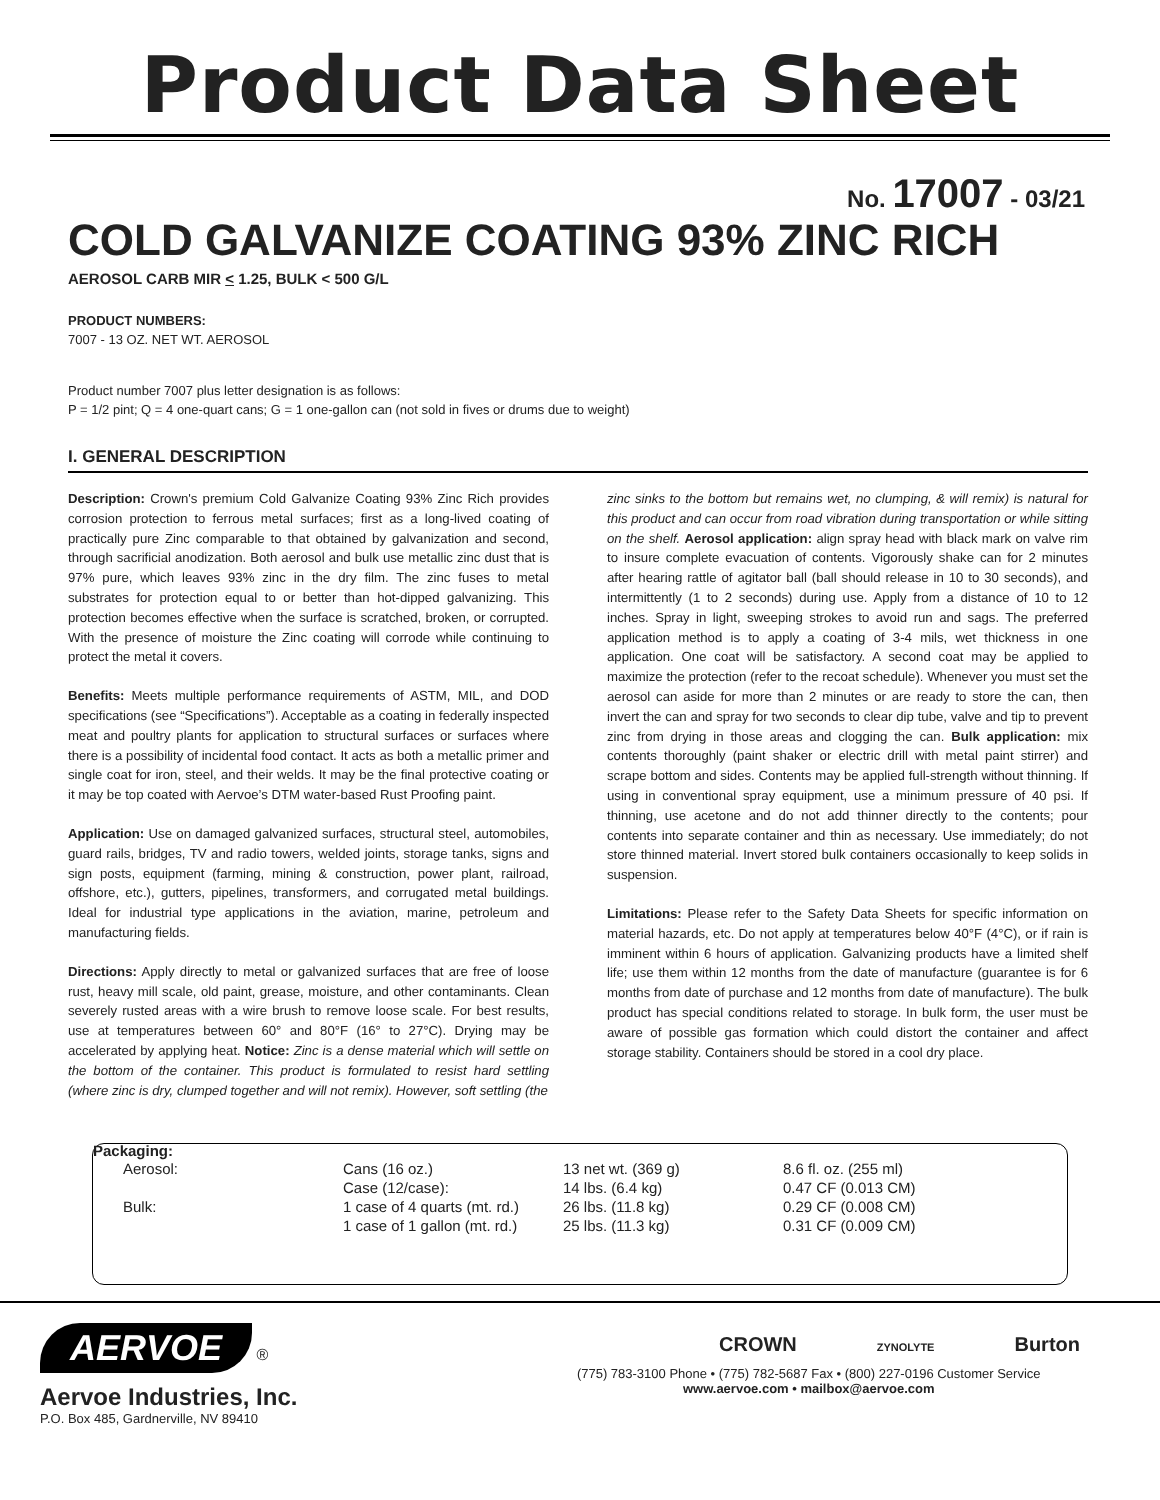Product Data Sheet
No. 17007 - 03/21
COLD GALVANIZE COATING 93% ZINC RICH
AEROSOL CARB MIR < 1.25, BULK < 500 G/L
PRODUCT NUMBERS:
7007 - 13 OZ. NET WT. AEROSOL
Product number 7007 plus letter designation is as follows:
P = 1/2 pint; Q = 4 one-quart cans; G = 1 one-gallon can (not sold in fives or drums due to weight)
I. GENERAL DESCRIPTION
Description: Crown's premium Cold Galvanize Coating 93% Zinc Rich provides corrosion protection to ferrous metal surfaces; first as a long-lived coating of practically pure Zinc comparable to that obtained by galvanization and second, through sacrificial anodization. Both aerosol and bulk use metallic zinc dust that is 97% pure, which leaves 93% zinc in the dry film. The zinc fuses to metal substrates for protection equal to or better than hot-dipped galvanizing. This protection becomes effective when the surface is scratched, broken, or corrupted. With the presence of moisture the Zinc coating will corrode while continuing to protect the metal it covers.
Benefits: Meets multiple performance requirements of ASTM, MIL, and DOD specifications (see “Specifications”). Acceptable as a coating in federally inspected meat and poultry plants for application to structural surfaces or surfaces where there is a possibility of incidental food contact. It acts as both a metallic primer and single coat for iron, steel, and their welds. It may be the final protective coating or it may be top coated with Aervoe’s DTM water-based Rust Proofing paint.
Application: Use on damaged galvanized surfaces, structural steel, automobiles, guard rails, bridges, TV and radio towers, welded joints, storage tanks, signs and sign posts, equipment (farming, mining & construction, power plant, railroad, offshore, etc.), gutters, pipelines, transformers, and corrugated metal buildings. Ideal for industrial type applications in the aviation, marine, petroleum and manufacturing fields.
Directions: Apply directly to metal or galvanized surfaces that are free of loose rust, heavy mill scale, old paint, grease, moisture, and other contaminants. Clean severely rusted areas with a wire brush to remove loose scale. For best results, use at temperatures between 60° and 80°F (16° to 27°C). Drying may be accelerated by applying heat. Notice: Zinc is a dense material which will settle on the bottom of the container. This product is formulated to resist hard settling (where zinc is dry, clumped together and will not remix). However, soft settling (the
zinc sinks to the bottom but remains wet, no clumping, & will remix) is natural for this product and can occur from road vibration during transportation or while sitting on the shelf. Aerosol application: align spray head with black mark on valve rim to insure complete evacuation of contents. Vigorously shake can for 2 minutes after hearing rattle of agitator ball (ball should release in 10 to 30 seconds), and intermittently (1 to 2 seconds) during use. Apply from a distance of 10 to 12 inches. Spray in light, sweeping strokes to avoid run and sags. The preferred application method is to apply a coating of 3-4 mils, wet thickness in one application. One coat will be satisfactory. A second coat may be applied to maximize the protection (refer to the recoat schedule). Whenever you must set the aerosol can aside for more than 2 minutes or are ready to store the can, then invert the can and spray for two seconds to clear dip tube, valve and tip to prevent zinc from drying in those areas and clogging the can. Bulk application: mix contents thoroughly (paint shaker or electric drill with metal paint stirrer) and scrape bottom and sides. Contents may be applied full-strength without thinning. If using in conventional spray equipment, use a minimum pressure of 40 psi. If thinning, use acetone and do not add thinner directly to the contents; pour contents into separate container and thin as necessary. Use immediately; do not store thinned material. Invert stored bulk containers occasionally to keep solids in suspension.
Limitations: Please refer to the Safety Data Sheets for specific information on material hazards, etc. Do not apply at temperatures below 40°F (4°C), or if rain is imminent within 6 hours of application. Galvanizing products have a limited shelf life; use them within 12 months from the date of manufacture (guarantee is for 6 months from date of purchase and 12 months from date of manufacture). The bulk product has special conditions related to storage. In bulk form, the user must be aware of possible gas formation which could distort the container and affect storage stability. Containers should be stored in a cool dry place.
Packaging:
| Aerosol: | Cans (16 oz.) | 13 net wt. (369 g) | 8.6 fl. oz. (255 ml) |
| | Case (12/case): | 14 lbs. (6.4 kg) | 0.47 CF (0.013 CM) |
| Bulk: | 1 case of 4 quarts (mt. rd.) | 26 lbs. (11.8 kg) | 0.29 CF (0.008 CM) |
| | 1 case of 1 gallon (mt. rd.) | 25 lbs. (11.3 kg) | 0.31 CF (0.009 CM) |
AERVOE
®
Aervoe Industries, Inc.
P.O. Box 485, Gardnerville, NV 89410
CROWN ZYNOLYTE Burton
(775) 783-3100 Phone • (775) 782-5687 Fax • (800) 227-0196 Customer Service
www.aervoe.com • mailbox@aervoe.com